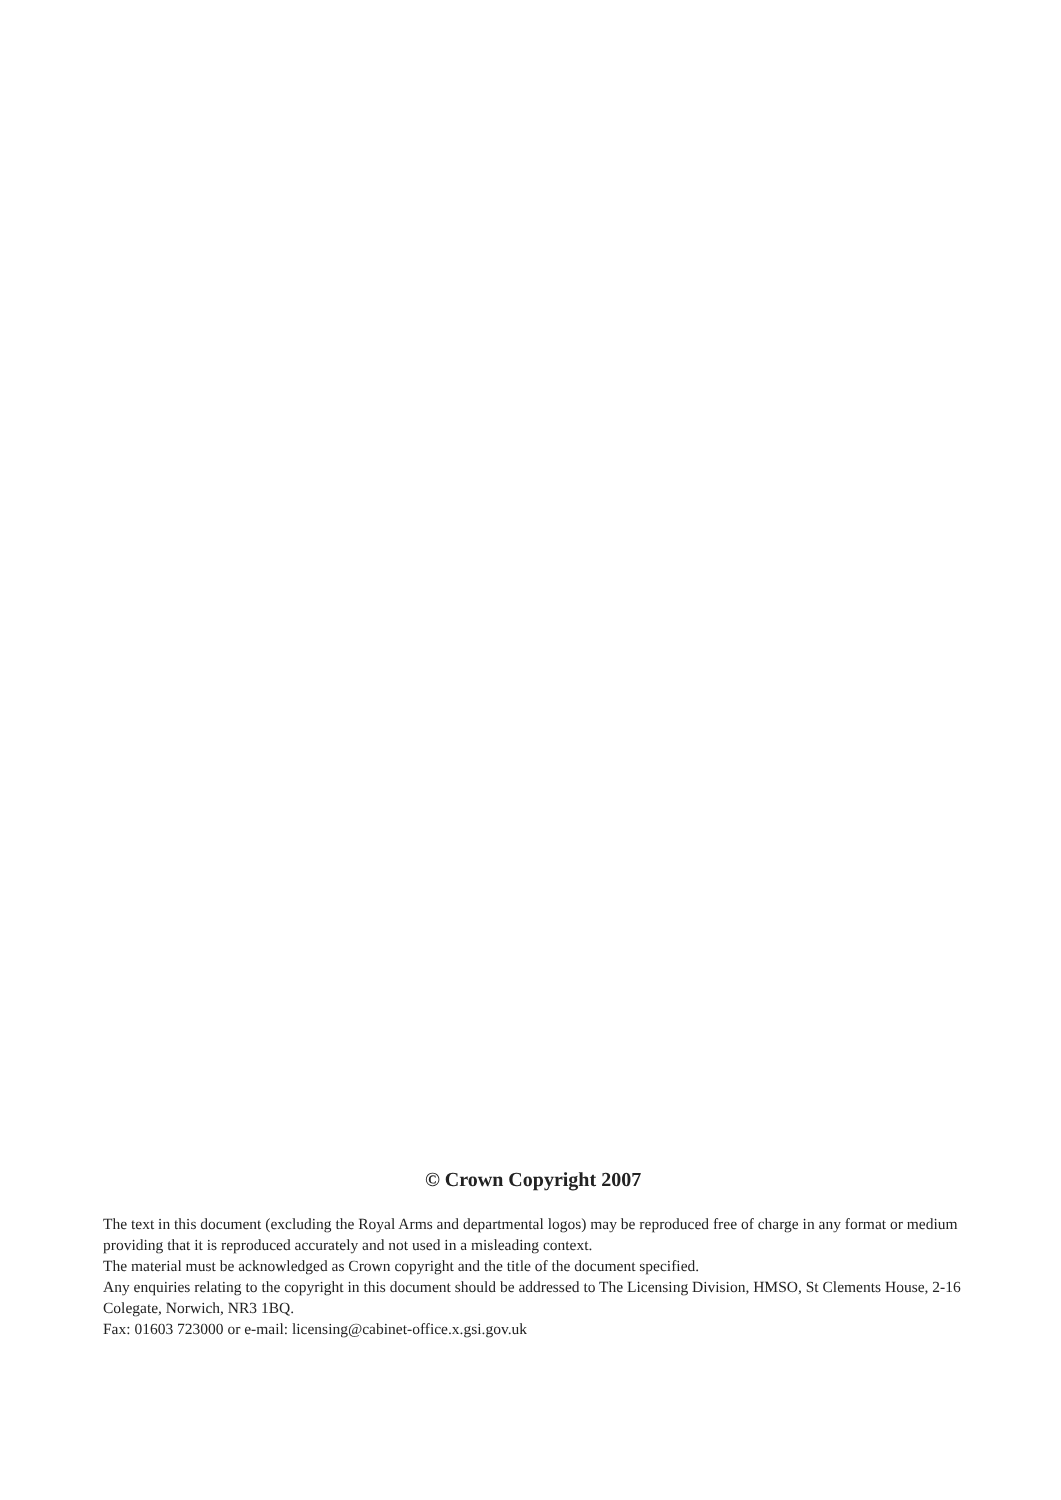© Crown Copyright 2007
The text in this document (excluding the Royal Arms and departmental logos) may be reproduced free of charge in any format or medium providing that it is reproduced accurately and not used in a misleading context.
The material must be acknowledged as Crown copyright and the title of the document specified.
Any enquiries relating to the copyright in this document should be addressed to The Licensing Division, HMSO, St Clements House, 2-16 Colegate, Norwich, NR3 1BQ.
Fax: 01603 723000 or e-mail: licensing@cabinet-office.x.gsi.gov.uk